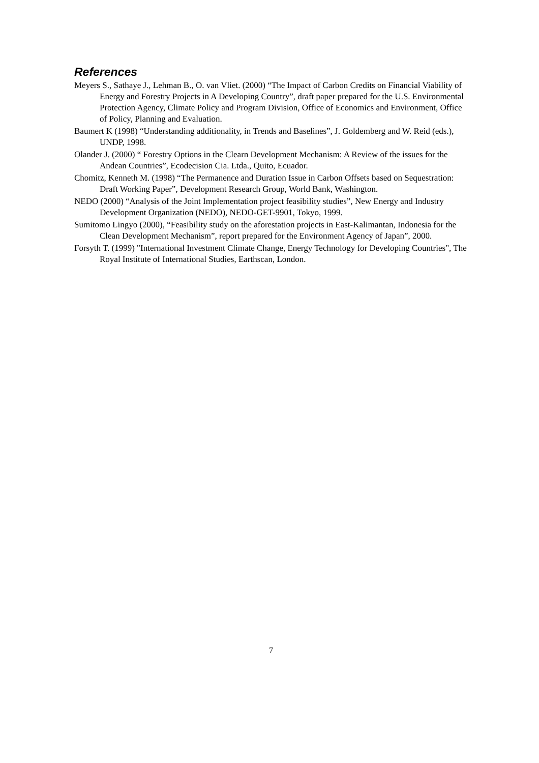References
Meyers S., Sathaye J., Lehman B., O. van Vliet. (2000) “The Impact of Carbon Credits on Financial Viability of Energy and Forestry Projects in A Developing Country”, draft paper prepared for the U.S. Environmental Protection Agency, Climate Policy and Program Division, Office of Economics and Environment, Office of Policy, Planning and Evaluation.
Baumert K (1998) “Understanding additionality, in Trends and Baselines”, J. Goldemberg and W. Reid (eds.), UNDP, 1998.
Olander J. (2000) “ Forestry Options in the Clearn Development Mechanism: A Review of the issues for the Andean Countries”, Ecodecision Cia. Ltda., Quito, Ecuador.
Chomitz, Kenneth M. (1998) “The Permanence and Duration Issue in Carbon Offsets based on Sequestration: Draft Working Paper”, Development Research Group, World Bank, Washington.
NEDO (2000) “Analysis of the Joint Implementation project feasibility studies”, New Energy and Industry Development Organization (NEDO), NEDO-GET-9901, Tokyo, 1999.
Sumitomo Lingyo (2000), “Feasibility study on the aforestation projects in East-Kalimantan, Indonesia for the Clean Development Mechanism”, report prepared for the Environment Agency of Japan”, 2000.
Forsyth T. (1999) "International Investment Climate Change, Energy Technology for Developing Countries", The Royal Institute of International Studies, Earthscan, London.
7